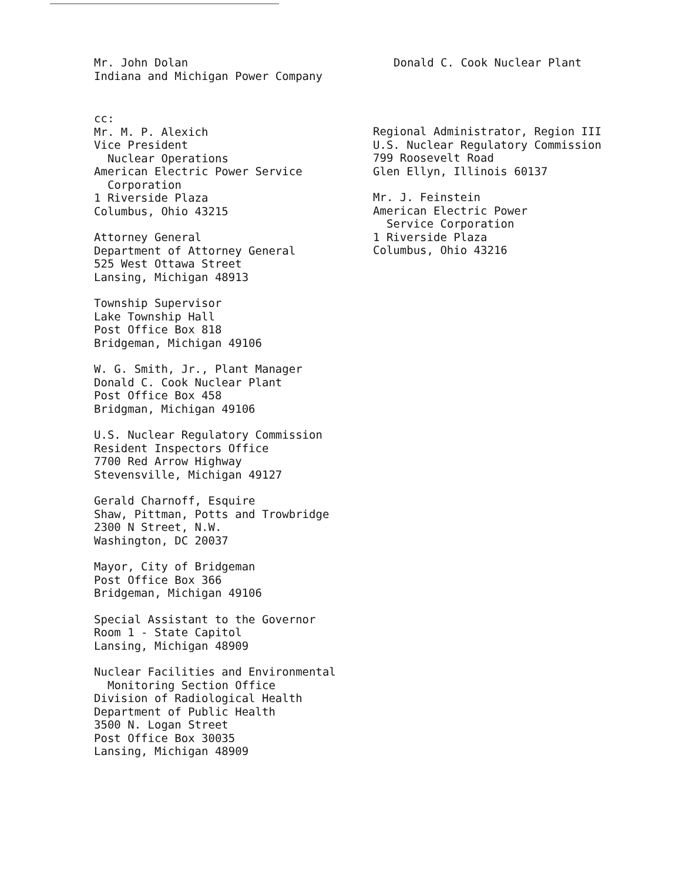Mr. John Dolan
Indiana and Michigan Power Company
Donald C. Cook Nuclear Plant
cc:
Mr. M. P. Alexich
Vice President
Nuclear Operations
American Electric Power Service
Corporation
1 Riverside Plaza
Columbus, Ohio 43215
Attorney General
Department of Attorney General
525 West Ottawa Street
Lansing, Michigan 48913
Township Supervisor
Lake Township Hall
Post Office Box 818
Bridgeman, Michigan 49106
W. G. Smith, Jr., Plant Manager
Donald C. Cook Nuclear Plant
Post Office Box 458
Bridgman, Michigan 49106
U.S. Nuclear Regulatory Commission
Resident Inspectors Office
7700 Red Arrow Highway
Stevensville, Michigan 49127
Gerald Charnoff, Esquire
Shaw, Pittman, Potts and Trowbridge
2300 N Street, N.W.
Washington, DC 20037
Mayor, City of Bridgeman
Post Office Box 366
Bridgeman, Michigan 49106
Special Assistant to the Governor
Room 1 - State Capitol
Lansing, Michigan 48909
Nuclear Facilities and Environmental
Monitoring Section Office
Division of Radiological Health
Department of Public Health
3500 N. Logan Street
Post Office Box 30035
Lansing, Michigan 48909
Regional Administrator, Region III
U.S. Nuclear Regulatory Commission
799 Roosevelt Road
Glen Ellyn, Illinois 60137
Mr. J. Feinstein
American Electric Power
Service Corporation
1 Riverside Plaza
Columbus, Ohio 43216